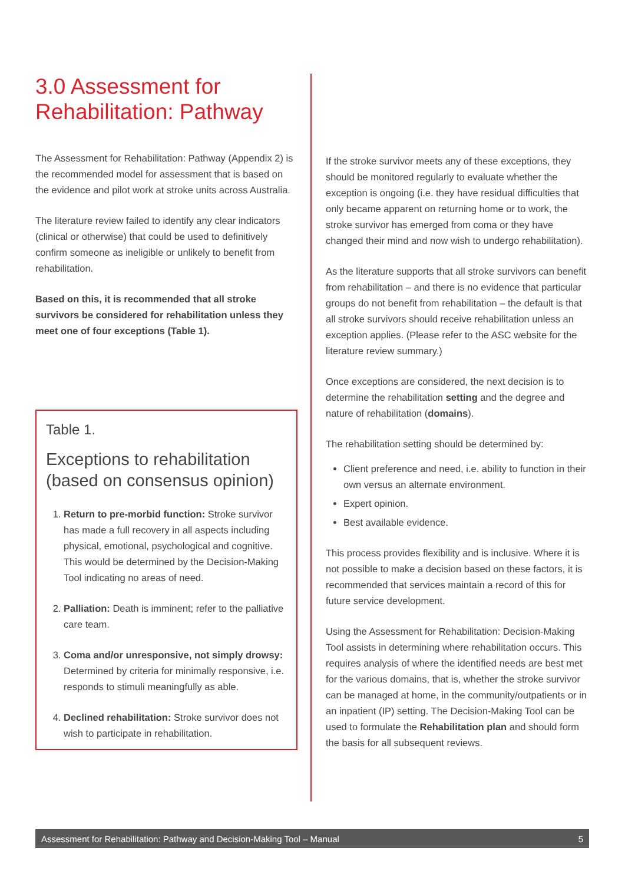3.0 Assessment for Rehabilitation: Pathway
The Assessment for Rehabilitation: Pathway (Appendix 2) is the recommended model for assessment that is based on the evidence and pilot work at stroke units across Australia.
The literature review failed to identify any clear indicators (clinical or otherwise) that could be used to definitively confirm someone as ineligible or unlikely to benefit from rehabilitation.
Based on this, it is recommended that all stroke survivors be considered for rehabilitation unless they meet one of four exceptions (Table 1).
Table 1.
Exceptions to rehabilitation (based on consensus opinion)
1. Return to pre-morbid function: Stroke survivor has made a full recovery in all aspects including physical, emotional, psychological and cognitive. This would be determined by the Decision-Making Tool indicating no areas of need.
2. Palliation: Death is imminent; refer to the palliative care team.
3. Coma and/or unresponsive, not simply drowsy: Determined by criteria for minimally responsive, i.e. responds to stimuli meaningfully as able.
4. Declined rehabilitation: Stroke survivor does not wish to participate in rehabilitation.
If the stroke survivor meets any of these exceptions, they should be monitored regularly to evaluate whether the exception is ongoing (i.e. they have residual difficulties that only became apparent on returning home or to work, the stroke survivor has emerged from coma or they have changed their mind and now wish to undergo rehabilitation).
As the literature supports that all stroke survivors can benefit from rehabilitation – and there is no evidence that particular groups do not benefit from rehabilitation – the default is that all stroke survivors should receive rehabilitation unless an exception applies. (Please refer to the ASC website for the literature review summary.)
Once exceptions are considered, the next decision is to determine the rehabilitation setting and the degree and nature of rehabilitation (domains).
The rehabilitation setting should be determined by:
Client preference and need, i.e. ability to function in their own versus an alternate environment.
Expert opinion.
Best available evidence.
This process provides flexibility and is inclusive. Where it is not possible to make a decision based on these factors, it is recommended that services maintain a record of this for future service development.
Using the Assessment for Rehabilitation: Decision-Making Tool assists in determining where rehabilitation occurs. This requires analysis of where the identified needs are best met for the various domains, that is, whether the stroke survivor can be managed at home, in the community/outpatients or in an inpatient (IP) setting. The Decision-Making Tool can be used to formulate the Rehabilitation plan and should form the basis for all subsequent reviews.
Assessment for Rehabilitation: Pathway and Decision-Making Tool – Manual 5